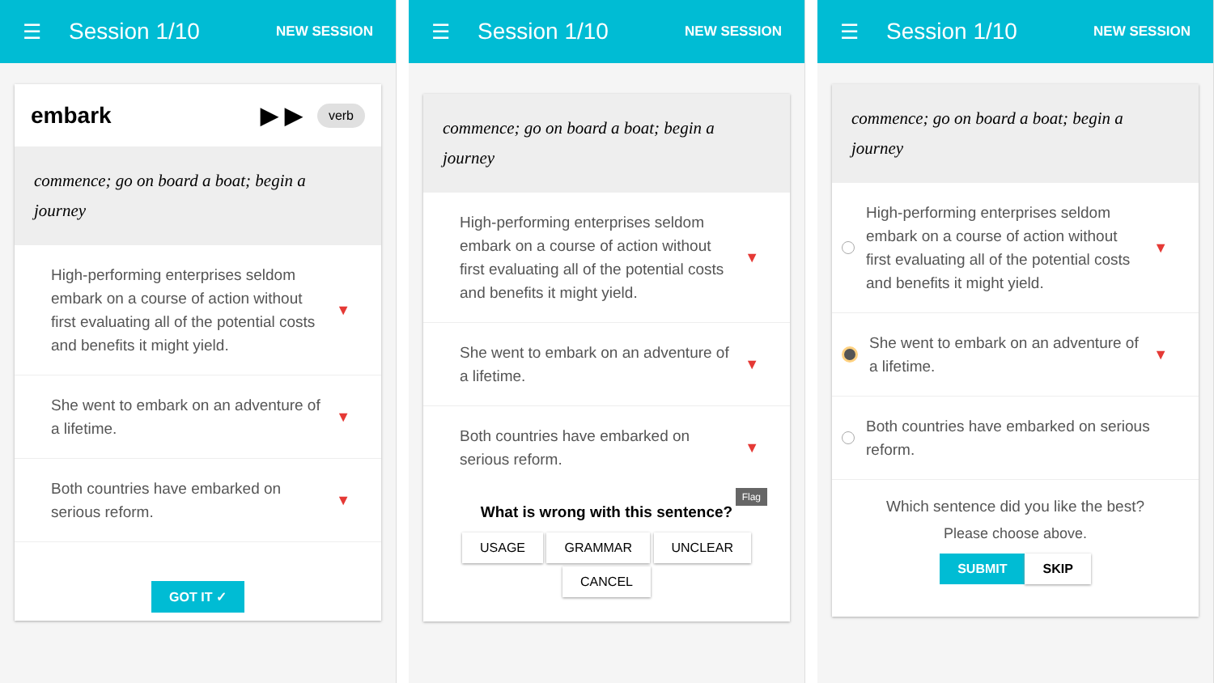☰ Session 1/10 NEW SESSION
embark ▶ ▶ verb
commence; go on board a boat; begin a journey
High-performing enterprises seldom embark on a course of action without first evaluating all of the potential costs and benefits it might yield.
▼
She went to embark on an adventure of a lifetime.
▼
Both countries have embarked on serious reform.
▼
GOT IT ✓
☰ Session 1/10 NEW SESSION
commence; go on board a boat; begin a journey
High-performing enterprises seldom embark on a course of action without first evaluating all of the potential costs and benefits it might yield.
▼
She went to embark on an adventure of a lifetime.
▼
Both countries have embarked on serious reform.
▼
Flag
What is wrong with this sentence?
USAGE GRAMMAR UNCLEAR
CANCEL
☰ Session 1/10 NEW SESSION
commence; go on board a boat; begin a journey
High-performing enterprises seldom embark on a course of action without first evaluating all of the potential costs and benefits it might yield.
▼
She went to embark on an adventure of a lifetime.
▼
Both countries have embarked on serious reform.
Which sentence did you like the best?
Please choose above.
SUBMIT SKIP